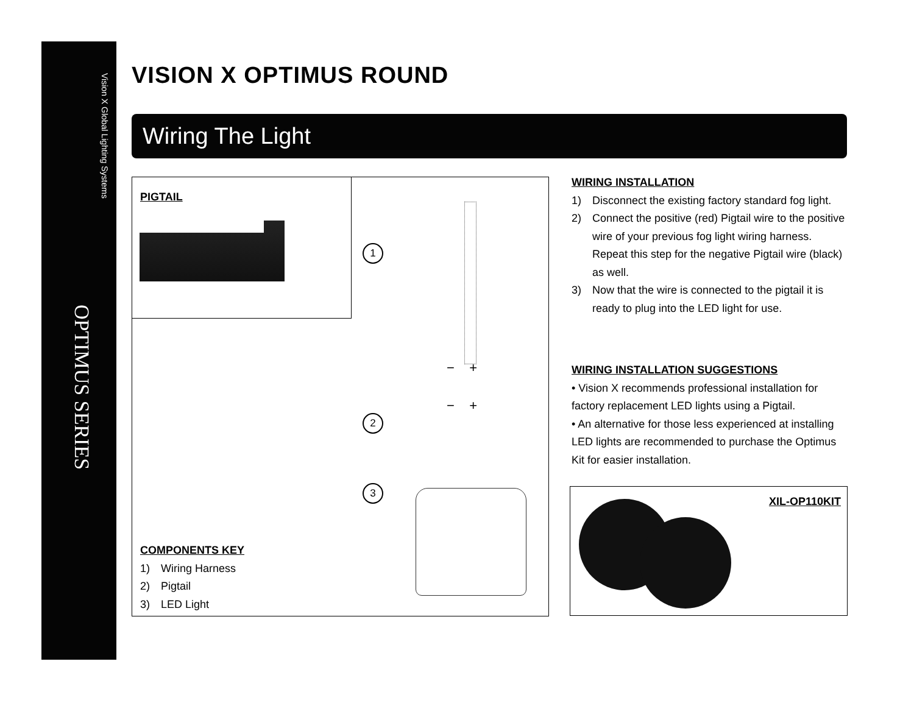Vision X Global Lighting Systems
OPTIMUS SERIES
VISION X OPTIMUS ROUND
Wiring The Light
PIGTAIL
1
2
3
− +
− +
COMPONENTS KEY
1) Wiring Harness
2) Pigtail
3) LED Light
WIRING INSTALLATION
1) Disconnect the existing factory standard fog light.
2) Connect the positive (red) Pigtail wire to the positive wire of your previous fog light wiring harness. Repeat this step for the negative Pigtail wire (black) as well.
3) Now that the wire is connected to the pigtail it is ready to plug into the LED light for use.
WIRING INSTALLATION SUGGESTIONS
• Vision X recommends professional installation for factory replacement LED lights using a Pigtail.
• An alternative for those less experienced at installing LED lights are recommended to purchase the Optimus Kit for easier installation.
XIL-OP110KIT